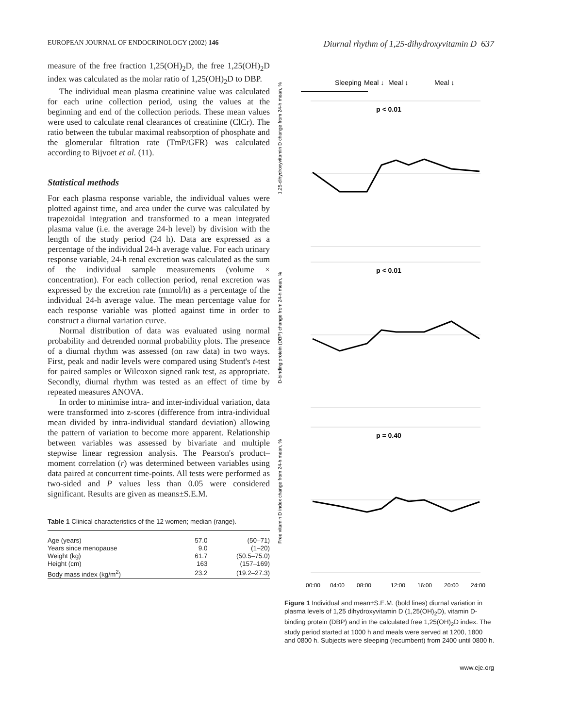EUROPEAN JOURNAL OF ENDOCRINOLOGY (2002) 146 Diurnal rhythm of 1,25-dihydroxyvitamin D 637
measure of the free fraction 1,25(OH)<sub>2</sub>D, the free 1,25(OH)<sub>2</sub>D index was calculated as the molar ratio of 1,25(OH)<sub>2</sub>D to DBP.
The individual mean plasma creatinine value was calculated for each urine collection period, using the values at the beginning and end of the collection periods. These mean values were used to calculate renal clearances of creatinine (ClCr). The ratio between the tubular maximal reabsorption of phosphate and the glomerular filtration rate (TmP/GFR) was calculated according to Bijvoet et al. (11).
Statistical methods
For each plasma response variable, the individual values were plotted against time, and area under the curve was calculated by trapezoidal integration and transformed to a mean integrated plasma value (i.e. the average 24-h level) by division with the length of the study period (24 h). Data are expressed as a percentage of the individual 24-h average value. For each urinary response variable, 24-h renal excretion was calculated as the sum of the individual sample measurements (volume × concentration). For each collection period, renal excretion was expressed by the excretion rate (mmol/h) as a percentage of the individual 24-h average value. The mean percentage value for each response variable was plotted against time in order to construct a diurnal variation curve.
Normal distribution of data was evaluated using normal probability and detrended normal probability plots. The presence of a diurnal rhythm was assessed (on raw data) in two ways. First, peak and nadir levels were compared using Student's t-test for paired samples or Wilcoxon signed rank test, as appropriate. Secondly, diurnal rhythm was tested as an effect of time by repeated measures ANOVA.
In order to minimise intra- and inter-individual variation, data were transformed into z-scores (difference from intra-individual mean divided by intra-individual standard deviation) allowing the pattern of variation to become more apparent. Relationship between variables was assessed by bivariate and multiple stepwise linear regression analysis. The Pearson's product–moment correlation (r) was determined between variables using data paired at concurrent time-points. All tests were performed as two-sided and P values less than 0.05 were considered significant. Results are given as means±S.E.M.
Table 1 Clinical characteristics of the 12 women; median (range).
| Age (years) | 57.0 | (50–71) |
| Years since menopause | 9.0 | (1–20) |
| Weight (kg) | 61.7 | (50.5–75.0) |
| Height (cm) | 163 | (157–169) |
| Body mass index (kg/m<sup>2</sup>) | 23.2 | (19.2–27.3) |
Sleeping
Meal ↓
Meal ↓
Meal ↓
p < 0.01
p < 0.01
p = 0.40
1,25-dihydroxyvitamin D change from 24-h mean, %
D-binding protein (DBP) change from 24-h mean, %
Free vitamin D index change from 24-h mean, %
00:00
04:00
08:00
12:00
16:00
20:00
24:00
Figure 1 Individual and mean±S.E.M. (bold lines) diurnal variation in plasma levels of 1,25 dihydroxyvitamin D (1,25(OH)<sub>2</sub>D), vitamin D-binding protein (DBP) and in the calculated free 1,25(OH)<sub>2</sub>D index. The study period started at 1000 h and meals were served at 1200, 1800 and 0800 h. Subjects were sleeping (recumbent) from 2400 until 0800 h.
www.eje.org